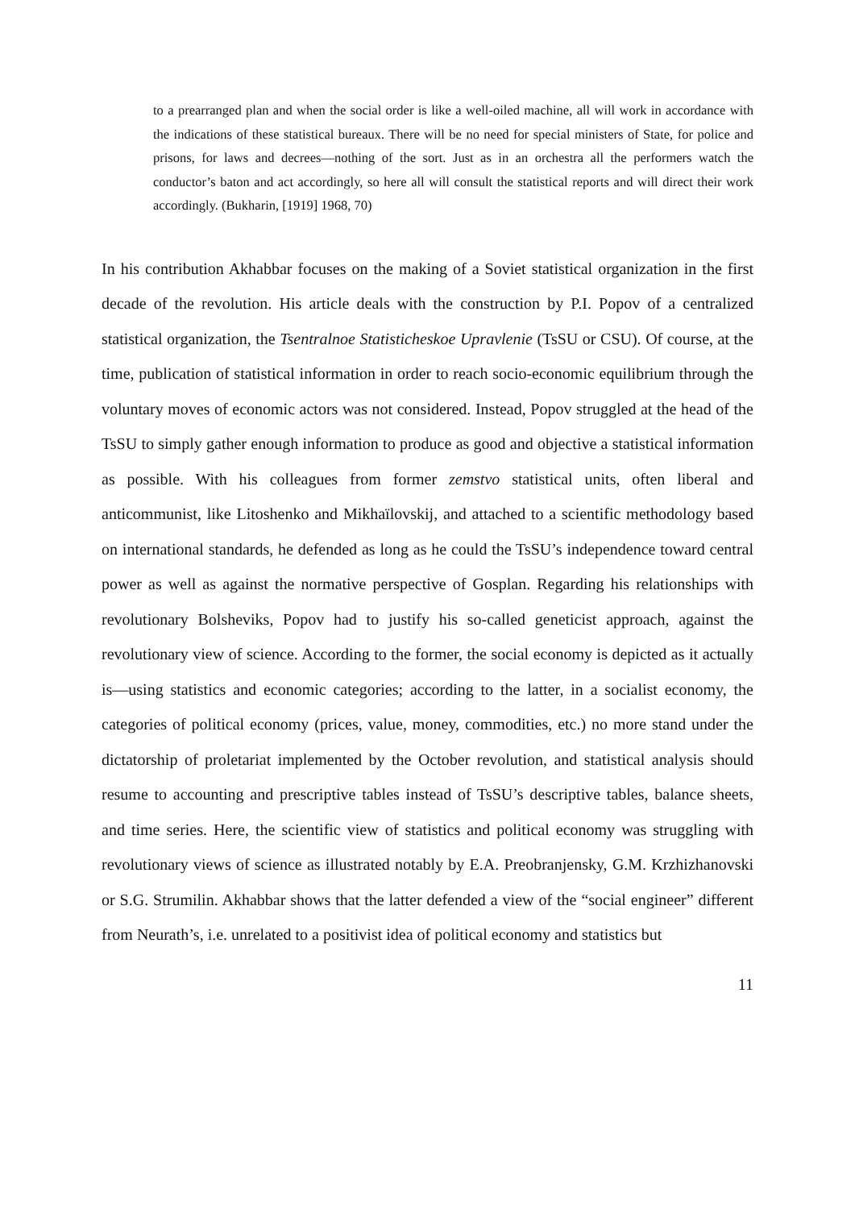to a prearranged plan and when the social order is like a well-oiled machine, all will work in accordance with the indications of these statistical bureaux. There will be no need for special ministers of State, for police and prisons, for laws and decrees—nothing of the sort. Just as in an orchestra all the performers watch the conductor’s baton and act accordingly, so here all will consult the statistical reports and will direct their work accordingly. (Bukharin, [1919] 1968, 70)
In his contribution Akhabbar focuses on the making of a Soviet statistical organization in the first decade of the revolution. His article deals with the construction by P.I. Popov of a centralized statistical organization, the Tsentralnoe Statisticheskoe Upravlenie (TsSU or CSU). Of course, at the time, publication of statistical information in order to reach socio-economic equilibrium through the voluntary moves of economic actors was not considered. Instead, Popov struggled at the head of the TsSU to simply gather enough information to produce as good and objective a statistical information as possible. With his colleagues from former zemstvo statistical units, often liberal and anticommunist, like Litoshenko and Mikhaïlovskij, and attached to a scientific methodology based on international standards, he defended as long as he could the TsSU’s independence toward central power as well as against the normative perspective of Gosplan. Regarding his relationships with revolutionary Bolsheviks, Popov had to justify his so-called geneticist approach, against the revolutionary view of science. According to the former, the social economy is depicted as it actually is—using statistics and economic categories; according to the latter, in a socialist economy, the categories of political economy (prices, value, money, commodities, etc.) no more stand under the dictatorship of proletariat implemented by the October revolution, and statistical analysis should resume to accounting and prescriptive tables instead of TsSU’s descriptive tables, balance sheets, and time series. Here, the scientific view of statistics and political economy was struggling with revolutionary views of science as illustrated notably by E.A. Preobranjensky, G.M. Krzhizhanovski or S.G. Strumilin. Akhabbar shows that the latter defended a view of the “social engineer” different from Neurath’s, i.e. unrelated to a positivist idea of political economy and statistics but
11